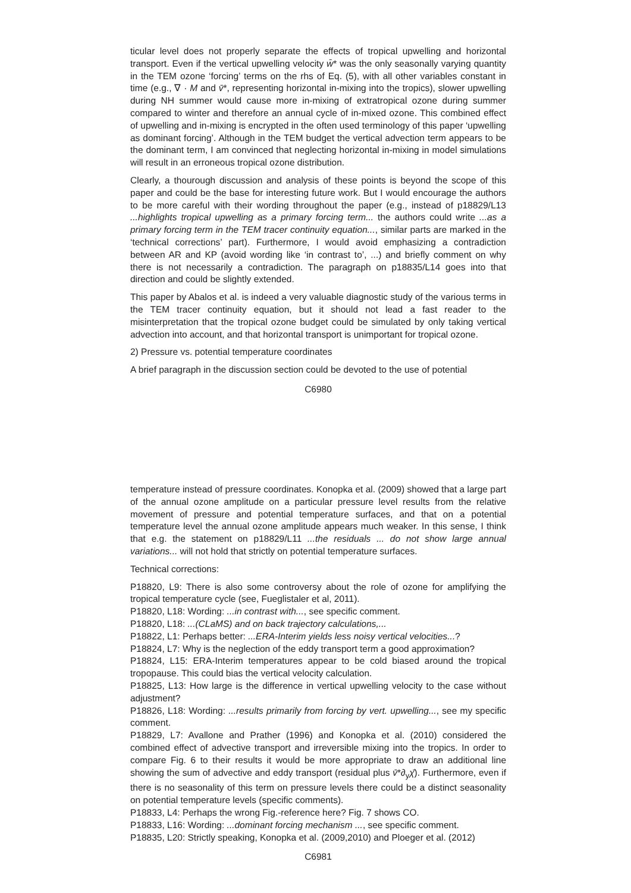ticular level does not properly separate the effects of tropical upwelling and horizontal transport. Even if the vertical upwelling velocity w̄* was the only seasonally varying quantity in the TEM ozone ‘forcing’ terms on the rhs of Eq. (5), with all other variables constant in time (e.g., ∇ · M and v̄*, representing horizontal in-mixing into the tropics), slower upwelling during NH summer would cause more in-mixing of extratropical ozone during summer compared to winter and therefore an annual cycle of in-mixed ozone. This combined effect of upwelling and in-mixing is encrypted in the often used terminology of this paper ‘upwelling as dominant forcing’. Although in the TEM budget the vertical advection term appears to be the dominant term, I am convinced that neglecting horizontal in-mixing in model simulations will result in an erroneous tropical ozone distribution.
Clearly, a thourough discussion and analysis of these points is beyond the scope of this paper and could be the base for interesting future work. But I would encourage the authors to be more careful with their wording throughout the paper (e.g., instead of p18829/L13 ...highlights tropical upwelling as a primary forcing term... the authors could write ...as a primary forcing term in the TEM tracer continuity equation..., similar parts are marked in the ‘technical corrections’ part). Furthermore, I would avoid emphasizing a contradiction between AR and KP (avoid wording like ‘in contrast to’, ...) and briefly comment on why there is not necessarily a contradiction. The paragraph on p18835/L14 goes into that direction and could be slightly extended.
This paper by Abalos et al. is indeed a very valuable diagnostic study of the various terms in the TEM tracer continuity equation, but it should not lead a fast reader to the misinterpretation that the tropical ozone budget could be simulated by only taking vertical advection into account, and that horizontal transport is unimportant for tropical ozone.
2) Pressure vs. potential temperature coordinates
A brief paragraph in the discussion section could be devoted to the use of potential
C6980
temperature instead of pressure coordinates. Konopka et al. (2009) showed that a large part of the annual ozone amplitude on a particular pressure level results from the relative movement of pressure and potential temperature surfaces, and that on a potential temperature level the annual ozone amplitude appears much weaker. In this sense, I think that e.g. the statement on p18829/L11 ...the residuals ... do not show large annual variations... will not hold that strictly on potential temperature surfaces.
Technical corrections:
P18820, L9: There is also some controversy about the role of ozone for amplifying the tropical temperature cycle (see, Fueglistaler et al, 2011).
P18820, L18: Wording: ...in contrast with..., see specific comment.
P18820, L18: ...(CLaMS) and on back trajectory calculations,...
P18822, L1: Perhaps better: ...ERA-Interim yields less noisy vertical velocities...?
P18824, L7: Why is the neglection of the eddy transport term a good approximation?
P18824, L15: ERA-Interim temperatures appear to be cold biased around the tropical tropopause. This could bias the vertical velocity calculation.
P18825, L13: How large is the difference in vertical upwelling velocity to the case without adjustment?
P18826, L18: Wording: ...results primarily from forcing by vert. upwelling..., see my specific comment.
P18829, L7: Avallone and Prather (1996) and Konopka et al. (2010) considered the combined effect of advective transport and irreversible mixing into the tropics. In order to compare Fig. 6 to their results it would be more appropriate to draw an additional line showing the sum of advective and eddy transport (residual plus v̄*∂<sub>y</sub>χ̄). Furthermore, even if there is no seasonality of this term on pressure levels there could be a distinct seasonality on potential temperature levels (specific comments).
P18833, L4: Perhaps the wrong Fig.-reference here? Fig. 7 shows CO.
P18833, L16: Wording: ...dominant forcing mechanism ..., see specific comment.
P18835, L20: Strictly speaking, Konopka et al. (2009,2010) and Ploeger et al. (2012)
C6981